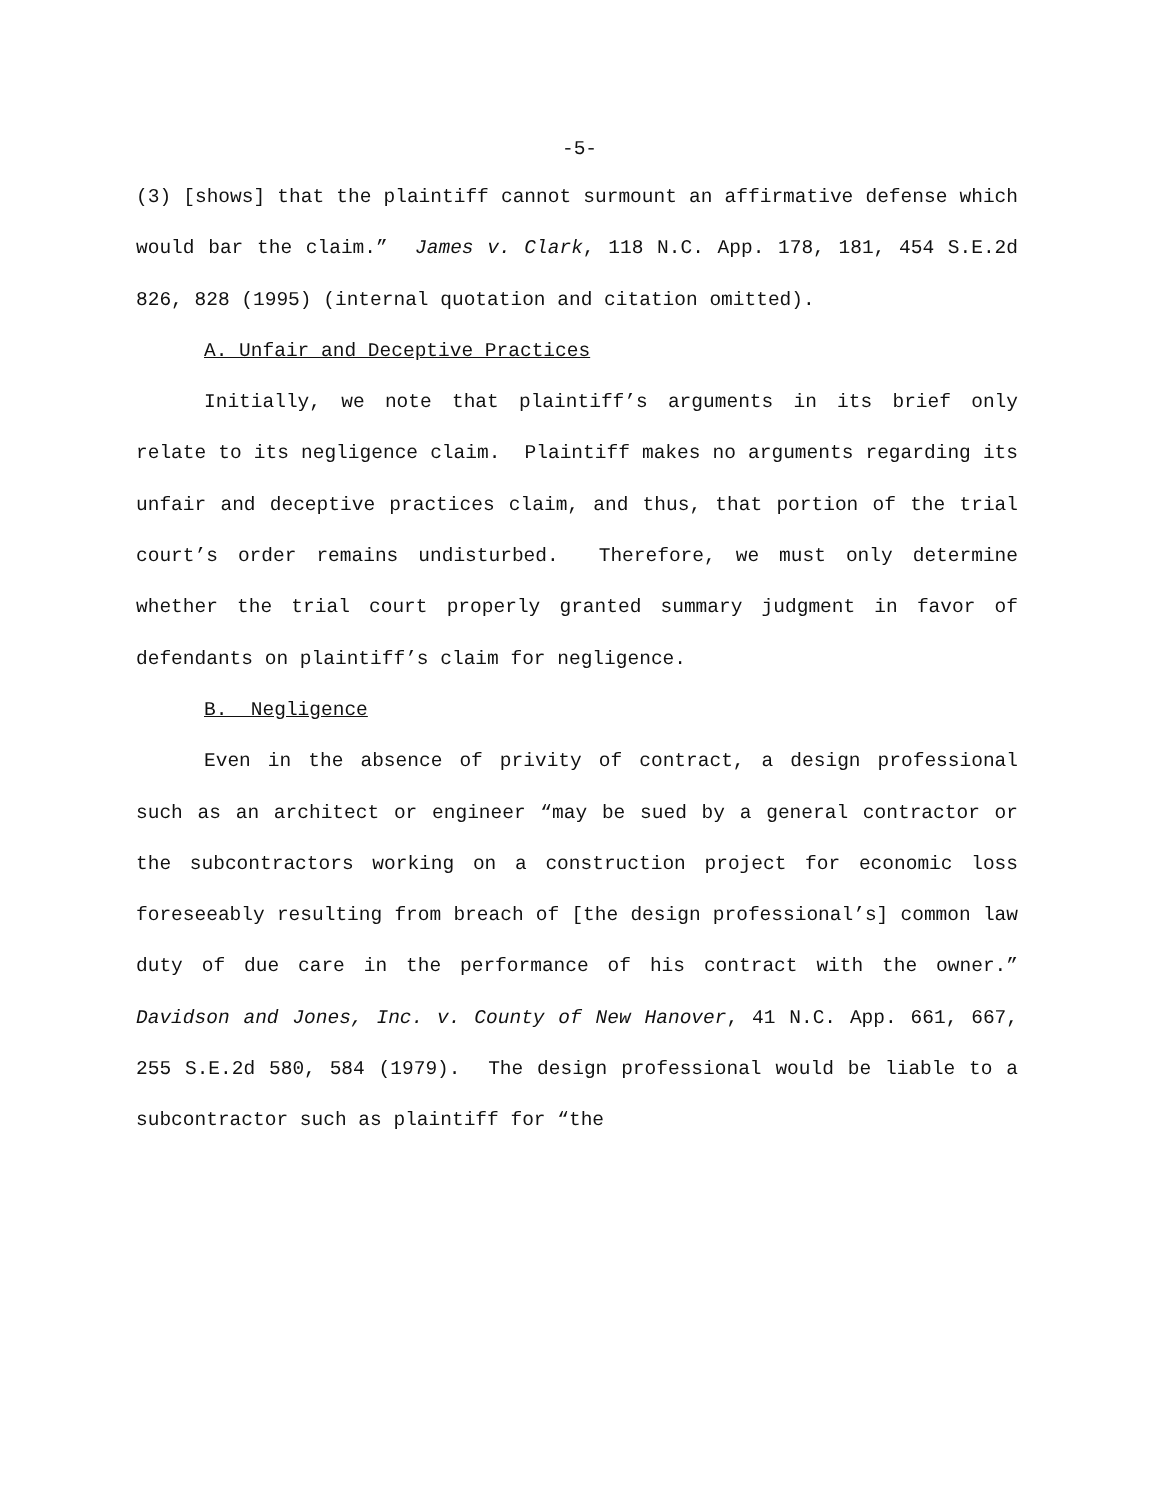-5-
(3) [shows] that the plaintiff cannot surmount an affirmative defense which would bar the claim.” James v. Clark, 118 N.C. App. 178, 181, 454 S.E.2d 826, 828 (1995) (internal quotation and citation omitted).
A. Unfair and Deceptive Practices
Initially, we note that plaintiff’s arguments in its brief only relate to its negligence claim. Plaintiff makes no arguments regarding its unfair and deceptive practices claim, and thus, that portion of the trial court’s order remains undisturbed. Therefore, we must only determine whether the trial court properly granted summary judgment in favor of defendants on plaintiff’s claim for negligence.
B. Negligence
Even in the absence of privity of contract, a design professional such as an architect or engineer “may be sued by a general contractor or the subcontractors working on a construction project for economic loss foreseeably resulting from breach of [the design professional’s] common law duty of due care in the performance of his contract with the owner.” Davidson and Jones, Inc. v. County of New Hanover, 41 N.C. App. 661, 667, 255 S.E.2d 580, 584 (1979). The design professional would be liable to a subcontractor such as plaintiff for “the